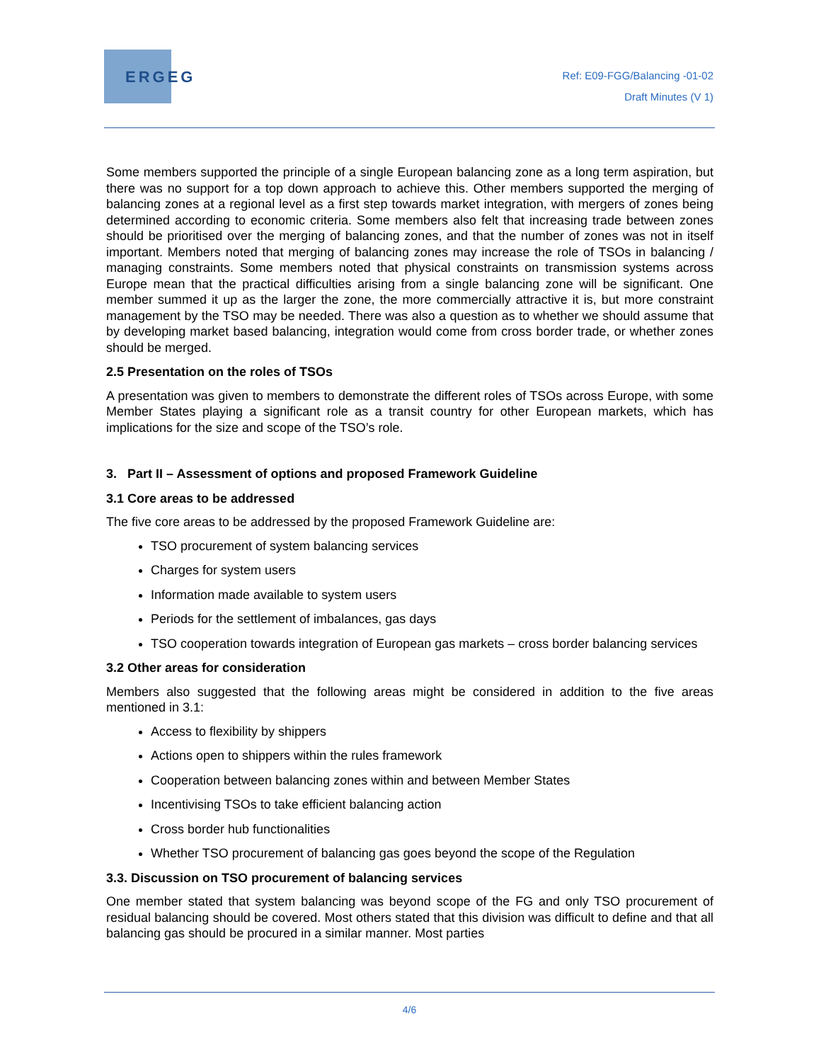ERGEG
Ref: E09-FGG/Balancing -01-02
Draft Minutes (V 1)
Some members supported the principle of a single European balancing zone as a long term aspiration, but there was no support for a top down approach to achieve this. Other members supported the merging of balancing zones at a regional level as a first step towards market integration, with mergers of zones being determined according to economic criteria. Some members also felt that increasing trade between zones should be prioritised over the merging of balancing zones, and that the number of zones was not in itself important. Members noted that merging of balancing zones may increase the role of TSOs in balancing / managing constraints. Some members noted that physical constraints on transmission systems across Europe mean that the practical difficulties arising from a single balancing zone will be significant. One member summed it up as the larger the zone, the more commercially attractive it is, but more constraint management by the TSO may be needed. There was also a question as to whether we should assume that by developing market based balancing, integration would come from cross border trade, or whether zones should be merged.
2.5 Presentation on the roles of TSOs
A presentation was given to members to demonstrate the different roles of TSOs across Europe, with some Member States playing a significant role as a transit country for other European markets, which has implications for the size and scope of the TSO’s role.
3. Part II – Assessment of options and proposed Framework Guideline
3.1 Core areas to be addressed
The five core areas to be addressed by the proposed Framework Guideline are:
TSO procurement of system balancing services
Charges for system users
Information made available to system users
Periods for the settlement of imbalances, gas days
TSO cooperation towards integration of European gas markets – cross border balancing services
3.2 Other areas for consideration
Members also suggested that the following areas might be considered in addition to the five areas mentioned in 3.1:
Access to flexibility by shippers
Actions open to shippers within the rules framework
Cooperation between balancing zones within and between Member States
Incentivising TSOs to take efficient balancing action
Cross border hub functionalities
Whether TSO procurement of balancing gas goes beyond the scope of the Regulation
3.3. Discussion on TSO procurement of balancing services
One member stated that system balancing was beyond scope of the FG and only TSO procurement of residual balancing should be covered. Most others stated that this division was difficult to define and that all balancing gas should be procured in a similar manner. Most parties
4/6